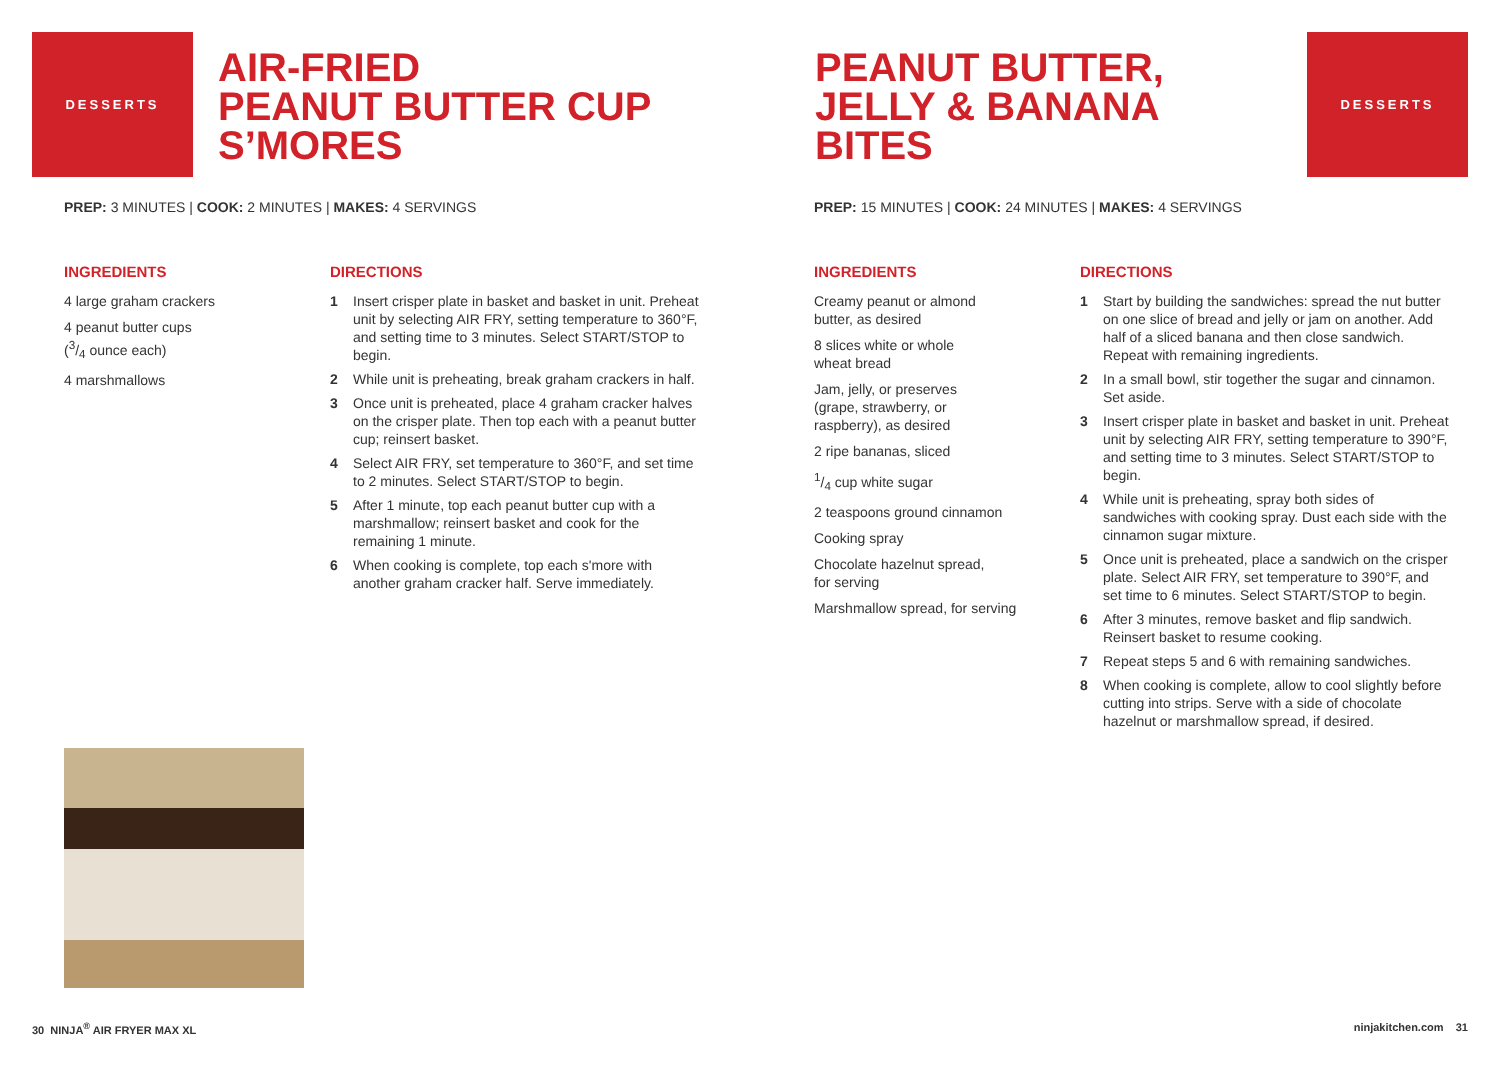DESSERTS
AIR-FRIED
PEANUT BUTTER CUP
S’MORES
PREP: 3 MINUTES | COOK: 2 MINUTES | MAKES: 4 SERVINGS
INGREDIENTS
4 large graham crackers
4 peanut butter cups
(3/4 ounce each)
4 marshmallows
DIRECTIONS
1 Insert crisper plate in basket and basket in unit. Preheat unit by selecting AIR FRY, setting temperature to 360°F, and setting time to 3 minutes. Select START/STOP to begin.
2 While unit is preheating, break graham crackers in half.
3 Once unit is preheated, place 4 graham cracker halves on the crisper plate. Then top each with a peanut butter cup; reinsert basket.
4 Select AIR FRY, set temperature to 360°F, and set time to 2 minutes. Select START/STOP to begin.
5 After 1 minute, top each peanut butter cup with a marshmallow; reinsert basket and cook for the remaining 1 minute.
6 When cooking is complete, top each s'more with another graham cracker half. Serve immediately.
30 NINJA<sup>®</sup> AIR FRYER MAX XL
PEANUT BUTTER,
JELLY & BANANA
BITES
DESSERTS
PREP: 15 MINUTES | COOK: 24 MINUTES | MAKES: 4 SERVINGS
INGREDIENTS
Creamy peanut or almond
butter, as desired
8 slices white or whole
wheat bread
Jam, jelly, or preserves
(grape, strawberry, or
raspberry), as desired
2 ripe bananas, sliced
1/4 cup white sugar
2 teaspoons ground cinnamon
Cooking spray
Chocolate hazelnut spread,
for serving
Marshmallow spread, for serving
DIRECTIONS
1 Start by building the sandwiches: spread the nut butter on one slice of bread and jelly or jam on another. Add half of a sliced banana and then close sandwich. Repeat with remaining ingredients.
2 In a small bowl, stir together the sugar and cinnamon. Set aside.
3 Insert crisper plate in basket and basket in unit. Preheat unit by selecting AIR FRY, setting temperature to 390°F, and setting time to 3 minutes. Select START/STOP to begin.
4 While unit is preheating, spray both sides of sandwiches with cooking spray. Dust each side with the cinnamon sugar mixture.
5 Once unit is preheated, place a sandwich on the crisper plate. Select AIR FRY, set temperature to 390°F, and set time to 6 minutes. Select START/STOP to begin.
6 After 3 minutes, remove basket and flip sandwich. Reinsert basket to resume cooking.
7 Repeat steps 5 and 6 with remaining sandwiches.
8 When cooking is complete, allow to cool slightly before cutting into strips. Serve with a side of chocolate hazelnut or marshmallow spread, if desired.
ninjakitchen.com 31